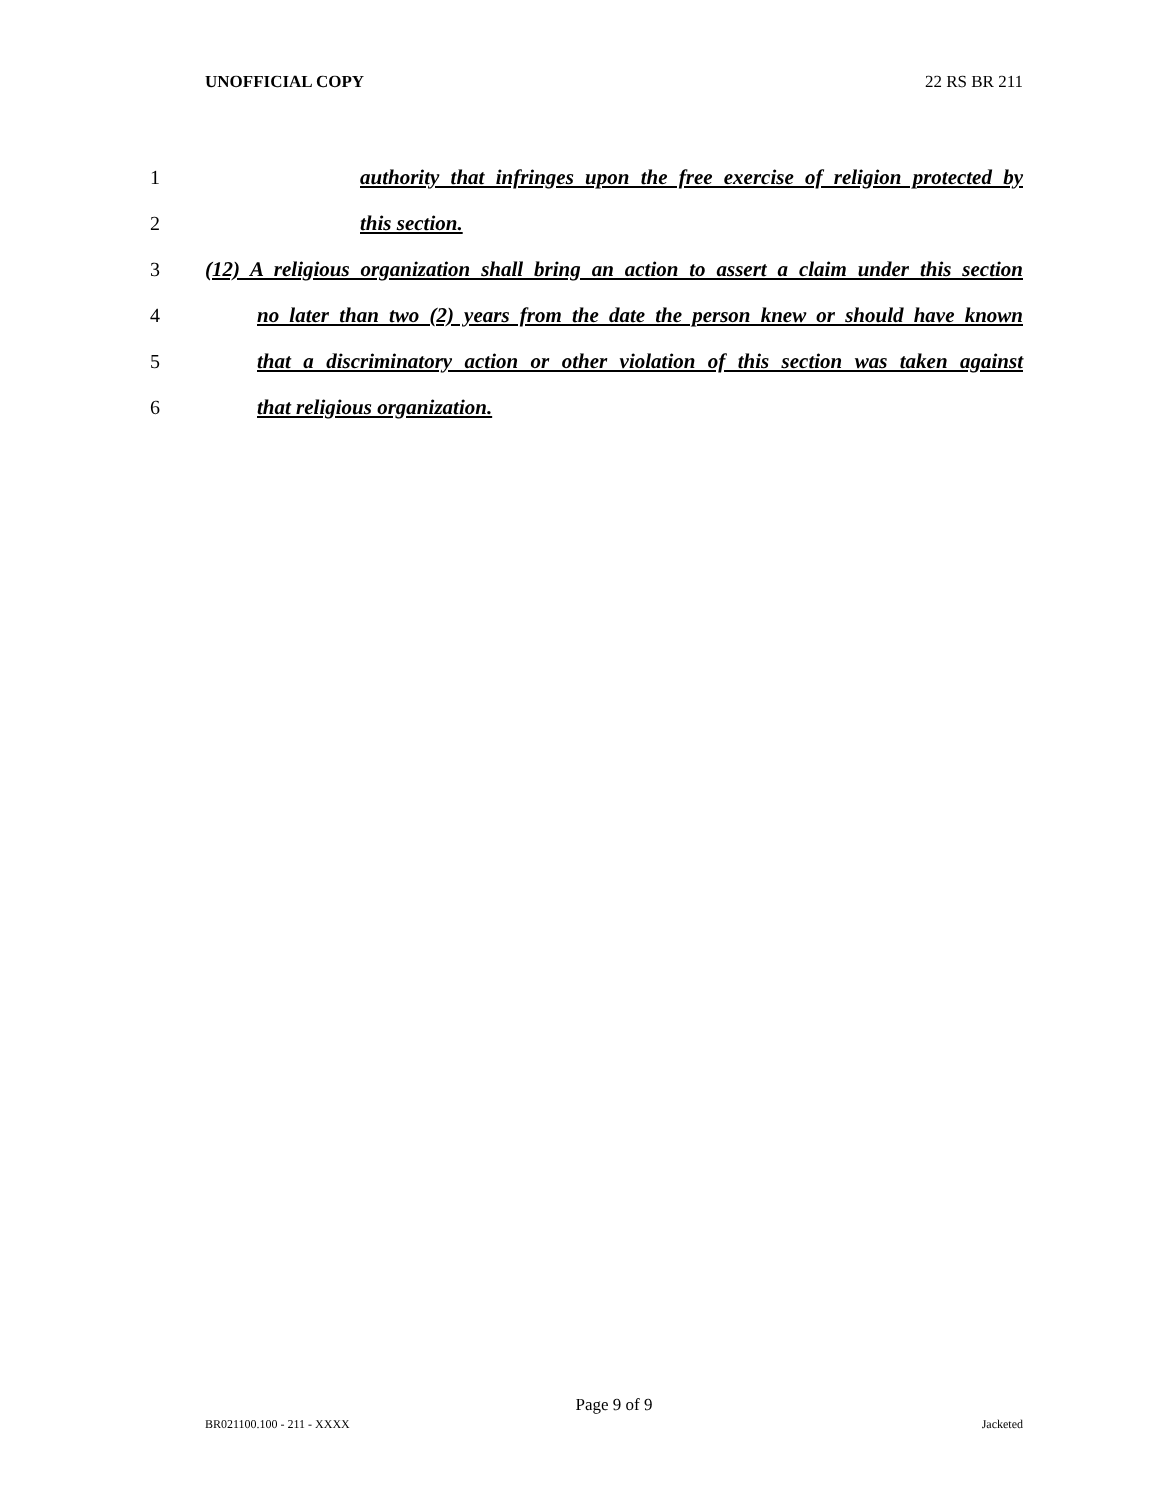UNOFFICIAL COPY 22 RS BR 211
1 authority that infringes upon the free exercise of religion protected by
2 this section.
3 (12) A religious organization shall bring an action to assert a claim under this section
4 no later than two (2) years from the date the person knew or should have known
5 that a discriminatory action or other violation of this section was taken against
6 that religious organization.
Page 9 of 9
BR021100.100 - 211 - XXXX Jacketed